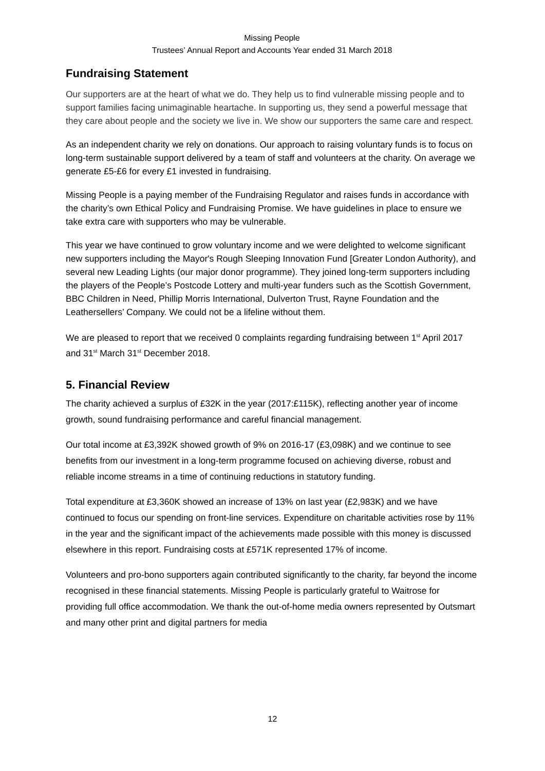Missing People
Trustees’ Annual Report and Accounts Year ended 31 March 2018
Fundraising Statement
Our supporters are at the heart of what we do. They help us to find vulnerable missing people and to support families facing unimaginable heartache. In supporting us, they send a powerful message that they care about people and the society we live in. We show our supporters the same care and respect.
As an independent charity we rely on donations. Our approach to raising voluntary funds is to focus on long-term sustainable support delivered by a team of staff and volunteers at the charity. On average we generate £5-£6 for every £1 invested in fundraising.
Missing People is a paying member of the Fundraising Regulator and raises funds in accordance with the charity’s own Ethical Policy and Fundraising Promise. We have guidelines in place to ensure we take extra care with supporters who may be vulnerable.
This year we have continued to grow voluntary income and we were delighted to welcome significant new supporters including the Mayor's Rough Sleeping Innovation Fund [Greater London Authority), and several new Leading Lights (our major donor programme). They joined long-term supporters including the players of the People’s Postcode Lottery and multi-year funders such as the Scottish Government, BBC Children in Need, Phillip Morris International, Dulverton Trust, Rayne Foundation and the Leathersellers’ Company. We could not be a lifeline without them.
We are pleased to report that we received 0 complaints regarding fundraising between 1<sup>st</sup> April 2017 and 31<sup>st</sup> March 31<sup>st</sup> December 2018.
5. Financial Review
The charity achieved a surplus of £32K in the year (2017:£115K), reflecting another year of income growth, sound fundraising performance and careful financial management.
Our total income at £3,392K showed growth of 9% on 2016-17 (£3,098K) and we continue to see benefits from our investment in a long-term programme focused on achieving diverse, robust and reliable income streams in a time of continuing reductions in statutory funding.
Total expenditure at £3,360K showed an increase of 13% on last year (£2,983K) and we have continued to focus our spending on front-line services. Expenditure on charitable activities rose by 11% in the year and the significant impact of the achievements made possible with this money is discussed elsewhere in this report. Fundraising costs at £571K represented 17% of income.
Volunteers and pro-bono supporters again contributed significantly to the charity, far beyond the income recognised in these financial statements. Missing People is particularly grateful to Waitrose for providing full office accommodation. We thank the out-of-home media owners represented by Outsmart and many other print and digital partners for media
12